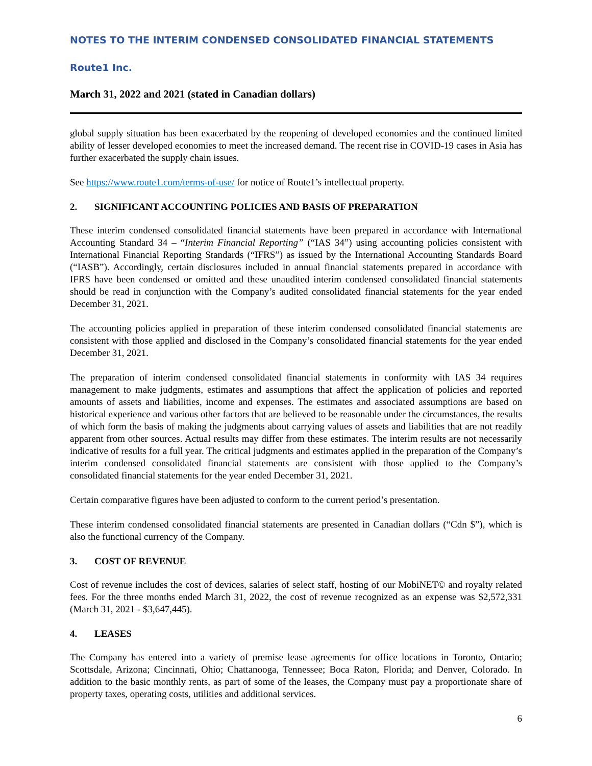NOTES TO THE INTERIM CONDENSED CONSOLIDATED FINANCIAL STATEMENTS
Route1 Inc.
March 31, 2022 and 2021 (stated in Canadian dollars)
global supply situation has been exacerbated by the reopening of developed economies and the continued limited ability of lesser developed economies to meet the increased demand. The recent rise in COVID-19 cases in Asia has further exacerbated the supply chain issues.
See https://www.route1.com/terms-of-use/ for notice of Route1’s intellectual property.
2. SIGNIFICANT ACCOUNTING POLICIES AND BASIS OF PREPARATION
These interim condensed consolidated financial statements have been prepared in accordance with International Accounting Standard 34 – “Interim Financial Reporting” (“IAS 34”) using accounting policies consistent with International Financial Reporting Standards (“IFRS”) as issued by the International Accounting Standards Board (“IASB”). Accordingly, certain disclosures included in annual financial statements prepared in accordance with IFRS have been condensed or omitted and these unaudited interim condensed consolidated financial statements should be read in conjunction with the Company’s audited consolidated financial statements for the year ended December 31, 2021.
The accounting policies applied in preparation of these interim condensed consolidated financial statements are consistent with those applied and disclosed in the Company’s consolidated financial statements for the year ended December 31, 2021.
The preparation of interim condensed consolidated financial statements in conformity with IAS 34 requires management to make judgments, estimates and assumptions that affect the application of policies and reported amounts of assets and liabilities, income and expenses. The estimates and associated assumptions are based on historical experience and various other factors that are believed to be reasonable under the circumstances, the results of which form the basis of making the judgments about carrying values of assets and liabilities that are not readily apparent from other sources. Actual results may differ from these estimates. The interim results are not necessarily indicative of results for a full year. The critical judgments and estimates applied in the preparation of the Company’s interim condensed consolidated financial statements are consistent with those applied to the Company’s consolidated financial statements for the year ended December 31, 2021.
Certain comparative figures have been adjusted to conform to the current period’s presentation.
These interim condensed consolidated financial statements are presented in Canadian dollars (“Cdn $”), which is also the functional currency of the Company.
3. COST OF REVENUE
Cost of revenue includes the cost of devices, salaries of select staff, hosting of our MobiNET© and royalty related fees. For the three months ended March 31, 2022, the cost of revenue recognized as an expense was $2,572,331 (March 31, 2021 - $3,647,445).
4. LEASES
The Company has entered into a variety of premise lease agreements for office locations in Toronto, Ontario; Scottsdale, Arizona; Cincinnati, Ohio; Chattanooga, Tennessee; Boca Raton, Florida; and Denver, Colorado. In addition to the basic monthly rents, as part of some of the leases, the Company must pay a proportionate share of property taxes, operating costs, utilities and additional services.
6